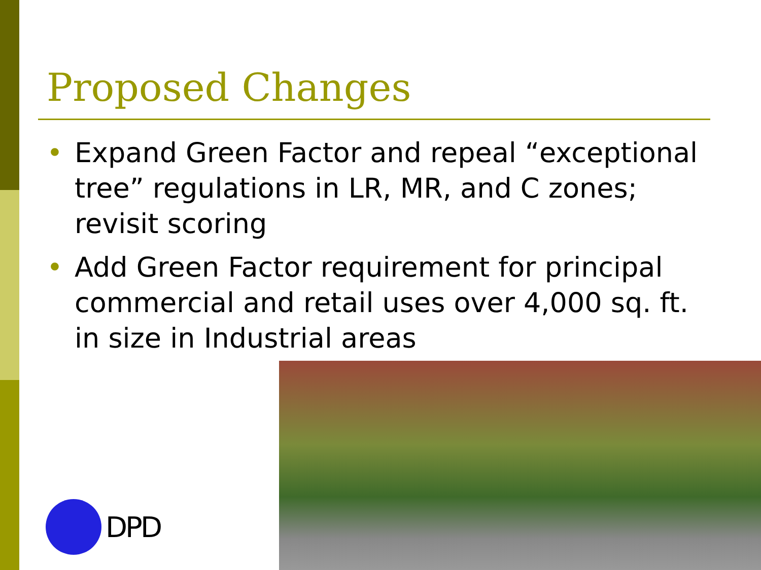Proposed Changes
• Expand Green Factor and repeal “exceptional tree” regulations in LR, MR, and C zones; revisit scoring
• Add Green Factor requirement for principal commercial and retail uses over 4,000 sq. ft. in size in Industrial areas
DPD